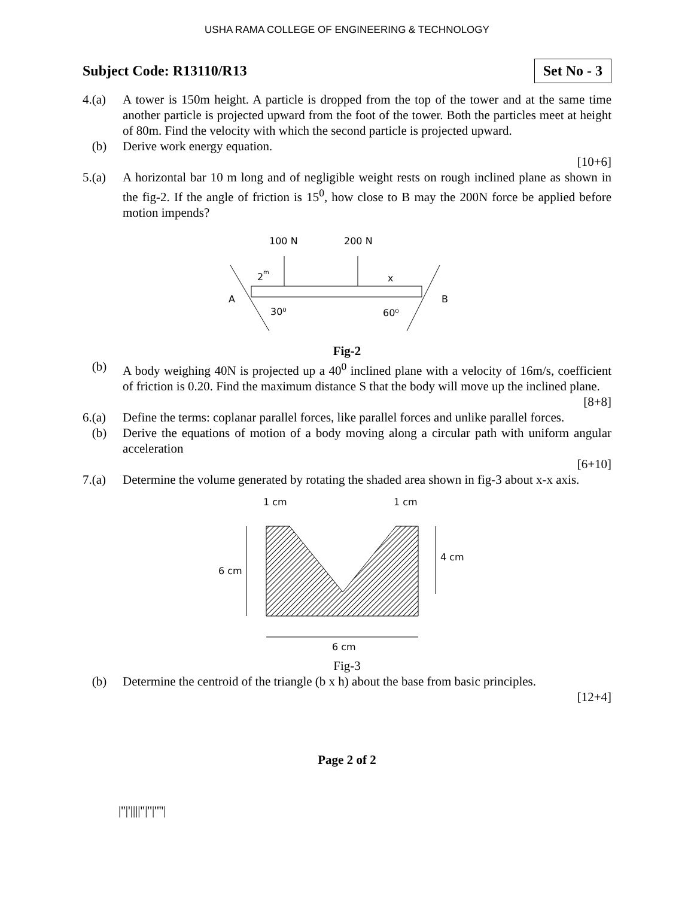USHA RAMA COLLEGE OF ENGINEERING & TECHNOLOGY
Subject Code: R13110/R13 Set No - 3
4.(a) A tower is 150m height. A particle is dropped from the top of the tower and at the same time another particle is projected upward from the foot of the tower. Both the particles meet at height of 80m. Find the velocity with which the second particle is projected upward.
(b) Derive work energy equation.
[10+6]
5.(a) A horizontal bar 10 m long and of negligible weight rests on rough inclined plane as shown in the fig-2. If the angle of friction is 15<sup>0</sup>, how close to B may the 200N force be applied before motion impends?
100 N
200 N
2
m
x
A
B
30⁰
60⁰
Fig-2
(b) A body weighing 40N is projected up a 40<sup>0</sup> inclined plane with a velocity of 16m/s, coefficient of friction is 0.20. Find the maximum distance S that the body will move up the inclined plane.
[8+8]
6.(a) Define the terms: coplanar parallel forces, like parallel forces and unlike parallel forces.
(b) Derive the equations of motion of a body moving along a circular path with uniform angular acceleration
[6+10]
7.(a) Determine the volume generated by rotating the shaded area shown in fig-3 about x-x axis.
1 cm
1 cm
6 cm
4 cm
6 cm
Fig-3
(b) Determine the centroid of the triangle (b x h) about the base from basic principles.
[12+4]
Page 2 of 2
|''|'||||''|''|''''|